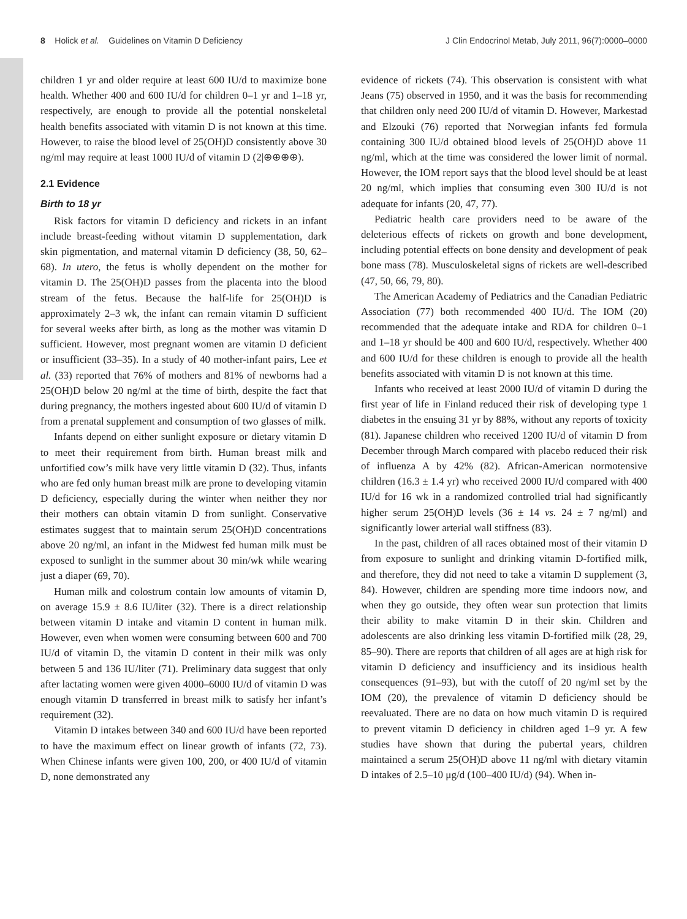8 Holick et al. Guidelines on Vitamin D Deficiency J Clin Endocrinol Metab, July 2011, 96(7):0000–0000
children 1 yr and older require at least 600 IU/d to maximize bone health. Whether 400 and 600 IU/d for children 0–1 yr and 1–18 yr, respectively, are enough to provide all the potential nonskeletal health benefits associated with vitamin D is not known at this time. However, to raise the blood level of 25(OH)D consistently above 30 ng/ml may require at least 1000 IU/d of vitamin D (2|⊕⊕⊕⊕).
2.1 Evidence
Birth to 18 yr
Risk factors for vitamin D deficiency and rickets in an infant include breast-feeding without vitamin D supplementation, dark skin pigmentation, and maternal vitamin D deficiency (38, 50, 62–68). In utero, the fetus is wholly dependent on the mother for vitamin D. The 25(OH)D passes from the placenta into the blood stream of the fetus. Because the half-life for 25(OH)D is approximately 2–3 wk, the infant can remain vitamin D sufficient for several weeks after birth, as long as the mother was vitamin D sufficient. However, most pregnant women are vitamin D deficient or insufficient (33–35). In a study of 40 mother-infant pairs, Lee et al. (33) reported that 76% of mothers and 81% of newborns had a 25(OH)D below 20 ng/ml at the time of birth, despite the fact that during pregnancy, the mothers ingested about 600 IU/d of vitamin D from a prenatal supplement and consumption of two glasses of milk.
Infants depend on either sunlight exposure or dietary vitamin D to meet their requirement from birth. Human breast milk and unfortified cow’s milk have very little vitamin D (32). Thus, infants who are fed only human breast milk are prone to developing vitamin D deficiency, especially during the winter when neither they nor their mothers can obtain vitamin D from sunlight. Conservative estimates suggest that to maintain serum 25(OH)D concentrations above 20 ng/ml, an infant in the Midwest fed human milk must be exposed to sunlight in the summer about 30 min/wk while wearing just a diaper (69, 70).
Human milk and colostrum contain low amounts of vitamin D, on average 15.9 ± 8.6 IU/liter (32). There is a direct relationship between vitamin D intake and vitamin D content in human milk. However, even when women were consuming between 600 and 700 IU/d of vitamin D, the vitamin D content in their milk was only between 5 and 136 IU/liter (71). Preliminary data suggest that only after lactating women were given 4000–6000 IU/d of vitamin D was enough vitamin D transferred in breast milk to satisfy her infant’s requirement (32).
Vitamin D intakes between 340 and 600 IU/d have been reported to have the maximum effect on linear growth of infants (72, 73). When Chinese infants were given 100, 200, or 400 IU/d of vitamin D, none demonstrated any
evidence of rickets (74). This observation is consistent with what Jeans (75) observed in 1950, and it was the basis for recommending that children only need 200 IU/d of vitamin D. However, Markestad and Elzouki (76) reported that Norwegian infants fed formula containing 300 IU/d obtained blood levels of 25(OH)D above 11 ng/ml, which at the time was considered the lower limit of normal. However, the IOM report says that the blood level should be at least 20 ng/ml, which implies that consuming even 300 IU/d is not adequate for infants (20, 47, 77).
Pediatric health care providers need to be aware of the deleterious effects of rickets on growth and bone development, including potential effects on bone density and development of peak bone mass (78). Musculoskeletal signs of rickets are well-described (47, 50, 66, 79, 80).
The American Academy of Pediatrics and the Canadian Pediatric Association (77) both recommended 400 IU/d. The IOM (20) recommended that the adequate intake and RDA for children 0–1 and 1–18 yr should be 400 and 600 IU/d, respectively. Whether 400 and 600 IU/d for these children is enough to provide all the health benefits associated with vitamin D is not known at this time.
Infants who received at least 2000 IU/d of vitamin D during the first year of life in Finland reduced their risk of developing type 1 diabetes in the ensuing 31 yr by 88%, without any reports of toxicity (81). Japanese children who received 1200 IU/d of vitamin D from December through March compared with placebo reduced their risk of influenza A by 42% (82). African-American normotensive children (16.3 ± 1.4 yr) who received 2000 IU/d compared with 400 IU/d for 16 wk in a randomized controlled trial had significantly higher serum 25(OH)D levels (36 ± 14 vs. 24 ± 7 ng/ml) and significantly lower arterial wall stiffness (83).
In the past, children of all races obtained most of their vitamin D from exposure to sunlight and drinking vitamin D-fortified milk, and therefore, they did not need to take a vitamin D supplement (3, 84). However, children are spending more time indoors now, and when they go outside, they often wear sun protection that limits their ability to make vitamin D in their skin. Children and adolescents are also drinking less vitamin D-fortified milk (28, 29, 85–90). There are reports that children of all ages are at high risk for vitamin D deficiency and insufficiency and its insidious health consequences (91–93), but with the cutoff of 20 ng/ml set by the IOM (20), the prevalence of vitamin D deficiency should be reevaluated. There are no data on how much vitamin D is required to prevent vitamin D deficiency in children aged 1–9 yr. A few studies have shown that during the pubertal years, children maintained a serum 25(OH)D above 11 ng/ml with dietary vitamin D intakes of 2.5–10 μg/d (100–400 IU/d) (94). When in-